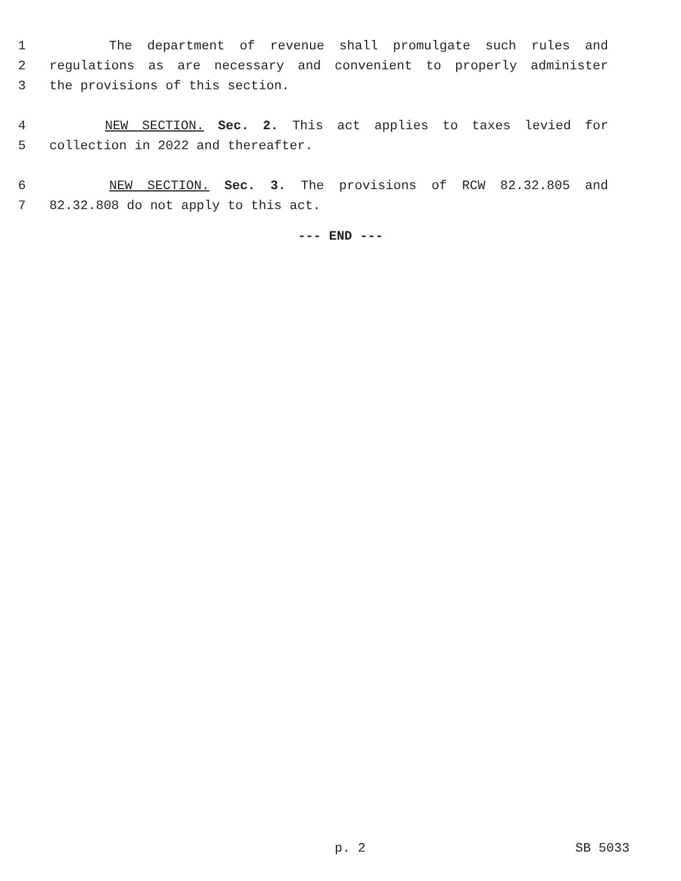1 The department of revenue shall promulgate such rules and
2 regulations as are necessary and convenient to properly administer
3 the provisions of this section.
4 NEW SECTION. Sec. 2. This act applies to taxes levied for
5 collection in 2022 and thereafter.
6 NEW SECTION. Sec. 3. The provisions of RCW 82.32.805 and
7 82.32.808 do not apply to this act.
--- END ---
p. 2 SB 5033